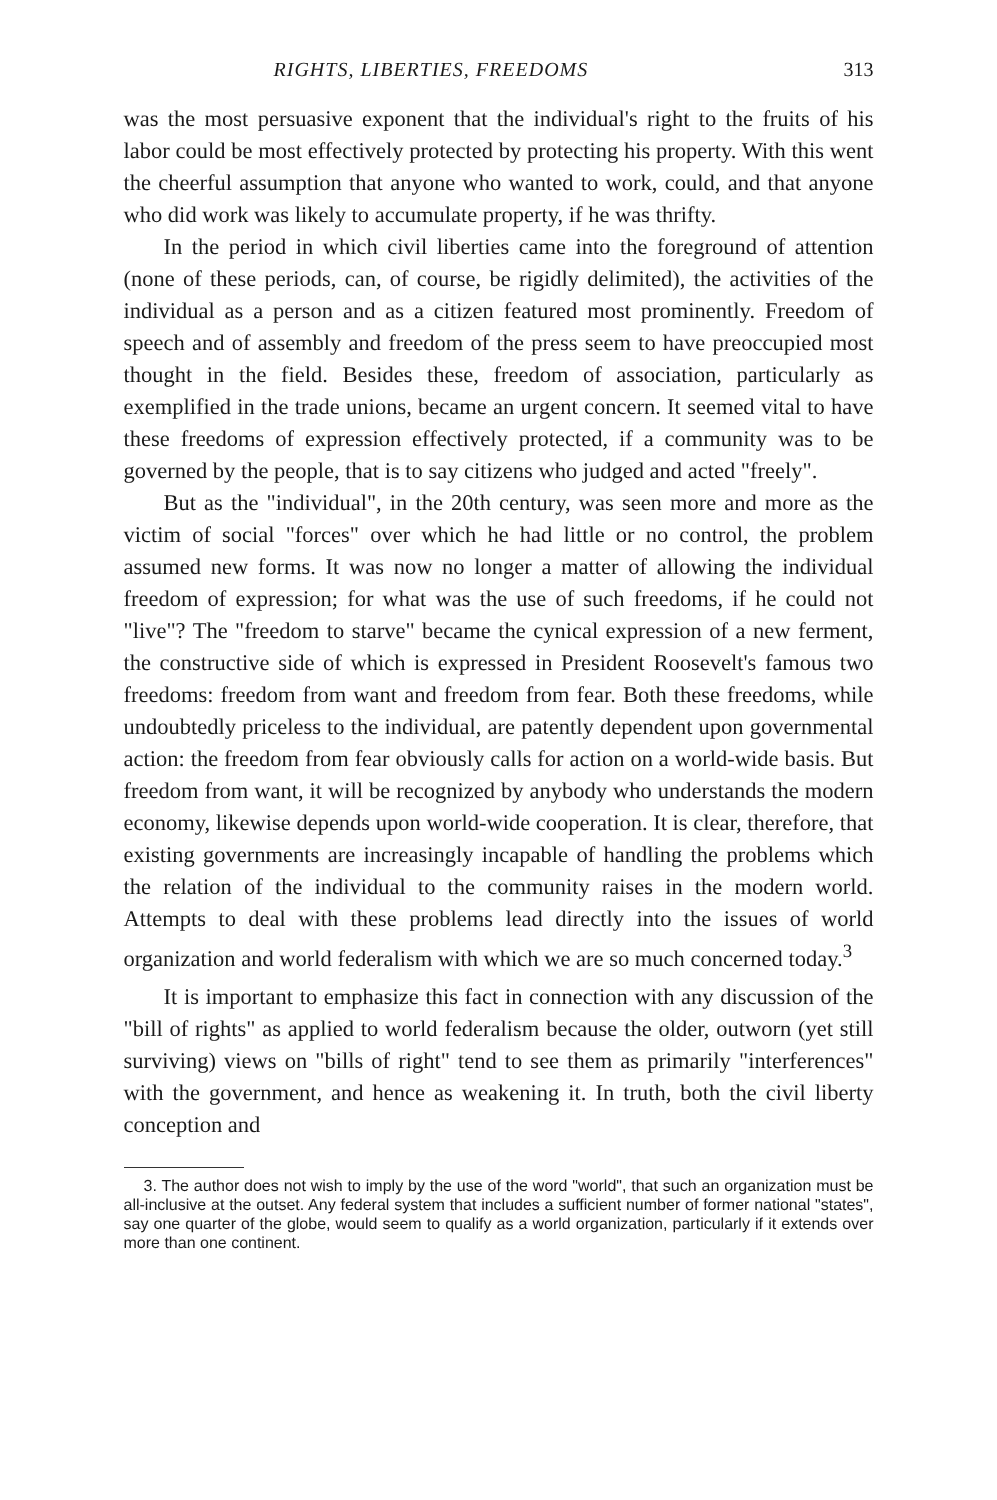RIGHTS, LIBERTIES, FREEDOMS 313
was the most persuasive exponent that the individual's right to the fruits of his labor could be most effectively protected by protecting his property. With this went the cheerful assumption that anyone who wanted to work, could, and that anyone who did work was likely to accumulate property, if he was thrifty.
In the period in which civil liberties came into the foreground of attention (none of these periods, can, of course, be rigidly delimited), the activities of the individual as a person and as a citizen featured most prominently. Freedom of speech and of assembly and freedom of the press seem to have preoccupied most thought in the field. Besides these, freedom of association, particularly as exemplified in the trade unions, became an urgent concern. It seemed vital to have these freedoms of expression effectively protected, if a community was to be governed by the people, that is to say citizens who judged and acted "freely".
But as the "individual", in the 20th century, was seen more and more as the victim of social "forces" over which he had little or no control, the problem assumed new forms. It was now no longer a matter of allowing the individual freedom of expression; for what was the use of such freedoms, if he could not "live"? The "freedom to starve" became the cynical expression of a new ferment, the constructive side of which is expressed in President Roosevelt's famous two freedoms: freedom from want and freedom from fear. Both these freedoms, while undoubtedly priceless to the individual, are patently dependent upon governmental action: the freedom from fear obviously calls for action on a world-wide basis. But freedom from want, it will be recognized by anybody who understands the modern economy, likewise depends upon world-wide cooperation. It is clear, therefore, that existing governments are increasingly incapable of handling the problems which the relation of the individual to the community raises in the modern world. Attempts to deal with these problems lead directly into the issues of world organization and world federalism with which we are so much concerned today.<sup>3</sup>
It is important to emphasize this fact in connection with any discussion of the "bill of rights" as applied to world federalism because the older, outworn (yet still surviving) views on "bills of right" tend to see them as primarily "interferences" with the government, and hence as weakening it. In truth, both the civil liberty conception and
3. The author does not wish to imply by the use of the word "world", that such an organization must be all-inclusive at the outset. Any federal system that includes a sufficient number of former national "states", say one quarter of the globe, would seem to qualify as a world organization, particularly if it extends over more than one continent.